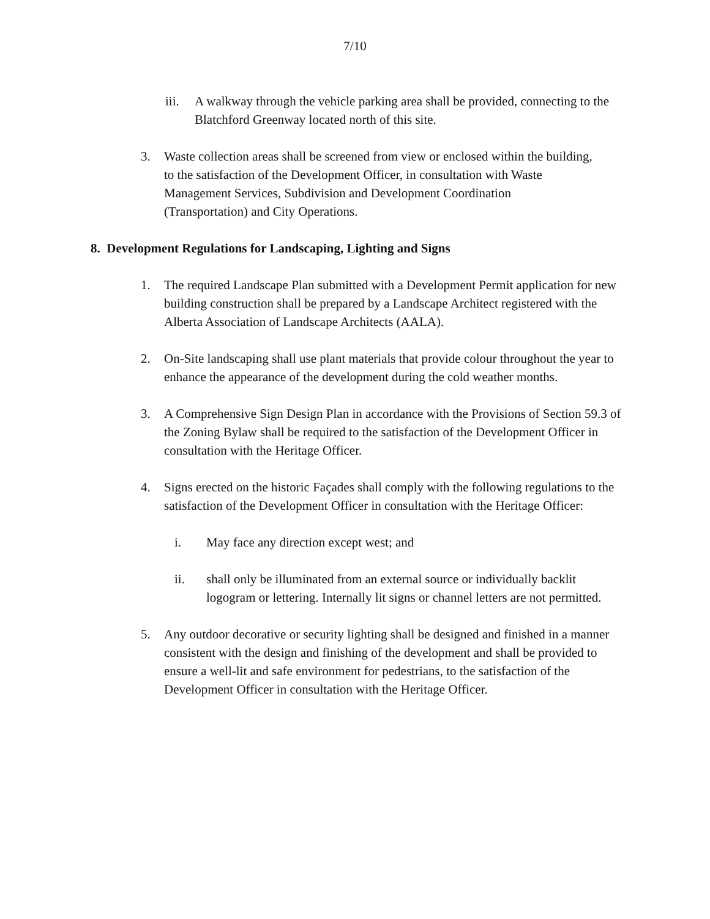7/10
iii.
A walkway through the vehicle parking area shall be provided, connecting to the Blatchford Greenway located north of this site.
3. Waste collection areas shall be screened from view or enclosed within the building, to the satisfaction of the Development Officer, in consultation with Waste Management Services, Subdivision and Development Coordination (Transportation) and City Operations.
8. Development Regulations for Landscaping, Lighting and Signs
1. The required Landscape Plan submitted with a Development Permit application for new building construction shall be prepared by a Landscape Architect registered with the Alberta Association of Landscape Architects (AALA).
2. On-Site landscaping shall use plant materials that provide colour throughout the year to enhance the appearance of the development during the cold weather months.
3. A Comprehensive Sign Design Plan in accordance with the Provisions of Section 59.3 of the Zoning Bylaw shall be required to the satisfaction of the Development Officer in consultation with the Heritage Officer.
4. Signs erected on the historic Façades shall comply with the following regulations to the satisfaction of the Development Officer in consultation with the Heritage Officer:
i. May face any direction except west; and
ii. shall only be illuminated from an external source or individually backlit logogram or lettering. Internally lit signs or channel letters are not permitted.
5. Any outdoor decorative or security lighting shall be designed and finished in a manner consistent with the design and finishing of the development and shall be provided to ensure a well-lit and safe environment for pedestrians, to the satisfaction of the Development Officer in consultation with the Heritage Officer.